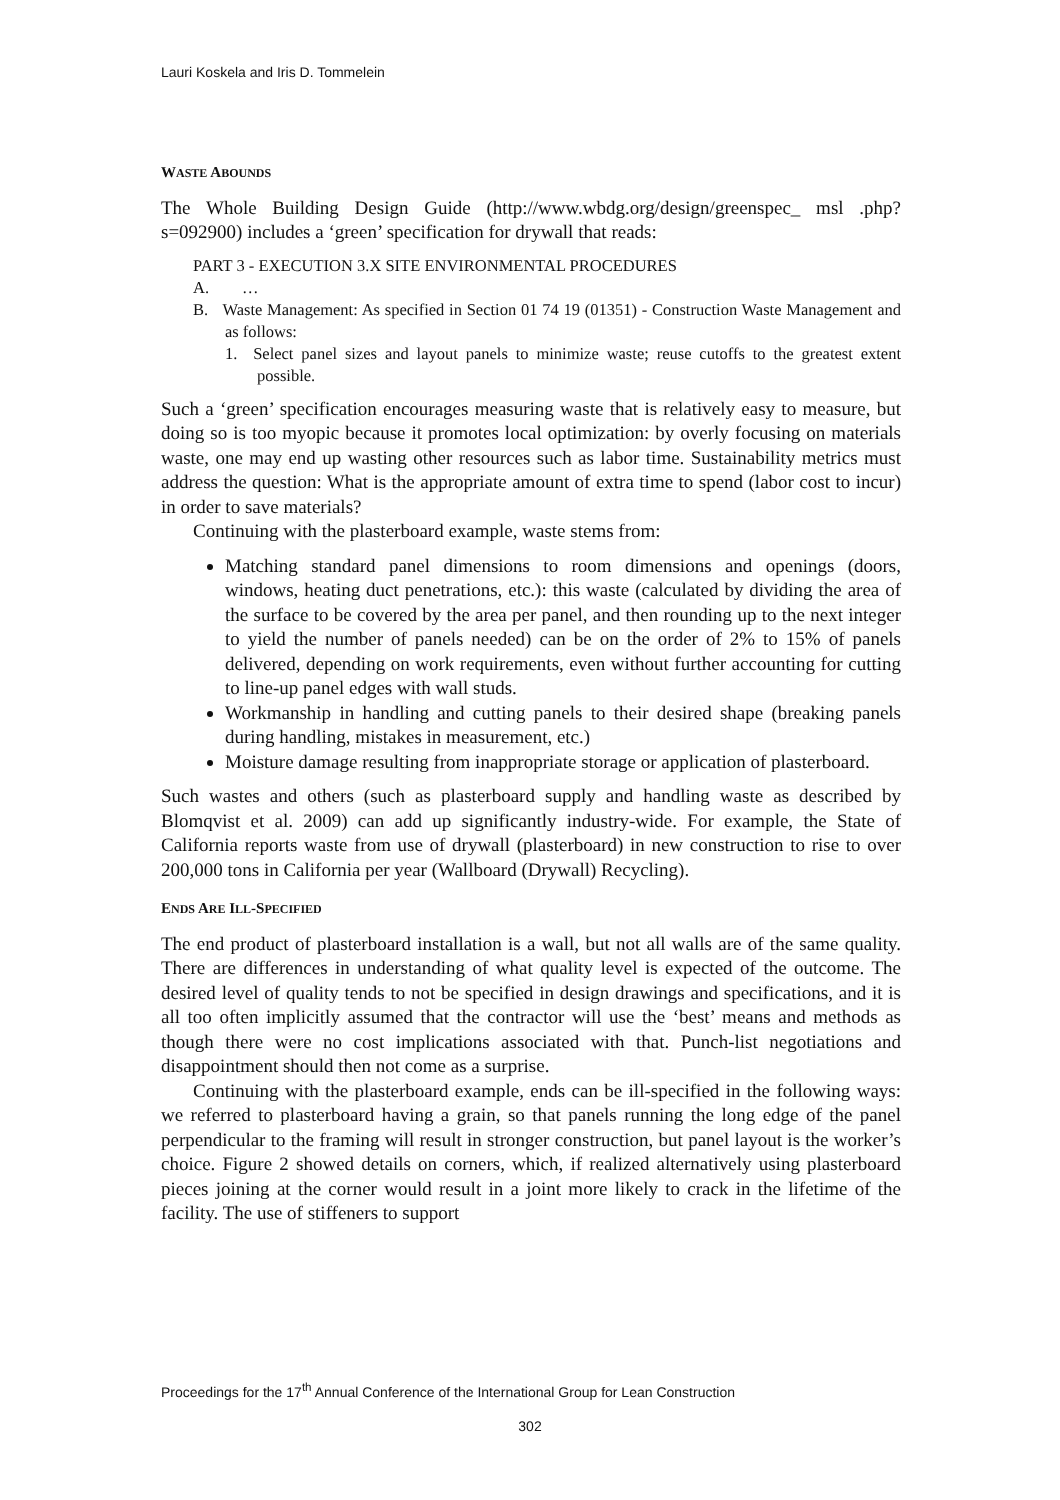Lauri Koskela and Iris D. Tommelein
WASTE ABOUNDS
The Whole Building Design Guide (http://www.wbdg.org/design/greenspec_ msl .php?s=092900) includes a ‘green’ specification for drywall that reads:
PART 3 - EXECUTION 3.X SITE ENVIRONMENTAL PROCEDURES
A. …
B. Waste Management: As specified in Section 01 74 19 (01351) - Construction Waste Management and as follows:
1. Select panel sizes and layout panels to minimize waste; reuse cutoffs to the greatest extent possible.
Such a ‘green’ specification encourages measuring waste that is relatively easy to measure, but doing so is too myopic because it promotes local optimization: by overly focusing on materials waste, one may end up wasting other resources such as labor time. Sustainability metrics must address the question: What is the appropriate amount of extra time to spend (labor cost to incur) in order to save materials?
Continuing with the plasterboard example, waste stems from:
Matching standard panel dimensions to room dimensions and openings (doors, windows, heating duct penetrations, etc.): this waste (calculated by dividing the area of the surface to be covered by the area per panel, and then rounding up to the next integer to yield the number of panels needed) can be on the order of 2% to 15% of panels delivered, depending on work requirements, even without further accounting for cutting to line-up panel edges with wall studs.
Workmanship in handling and cutting panels to their desired shape (breaking panels during handling, mistakes in measurement, etc.)
Moisture damage resulting from inappropriate storage or application of plasterboard.
Such wastes and others (such as plasterboard supply and handling waste as described by Blomqvist et al. 2009) can add up significantly industry-wide. For example, the State of California reports waste from use of drywall (plasterboard) in new construction to rise to over 200,000 tons in California per year (Wallboard (Drywall) Recycling).
ENDS ARE ILL-SPECIFIED
The end product of plasterboard installation is a wall, but not all walls are of the same quality. There are differences in understanding of what quality level is expected of the outcome. The desired level of quality tends to not be specified in design drawings and specifications, and it is all too often implicitly assumed that the contractor will use the ‘best’ means and methods as though there were no cost implications associated with that. Punch-list negotiations and disappointment should then not come as a surprise.
Continuing with the plasterboard example, ends can be ill-specified in the following ways: we referred to plasterboard having a grain, so that panels running the long edge of the panel perpendicular to the framing will result in stronger construction, but panel layout is the worker’s choice. Figure 2 showed details on corners, which, if realized alternatively using plasterboard pieces joining at the corner would result in a joint more likely to crack in the lifetime of the facility. The use of stiffeners to support
Proceedings for the 17<sup>th</sup> Annual Conference of the International Group for Lean Construction
302